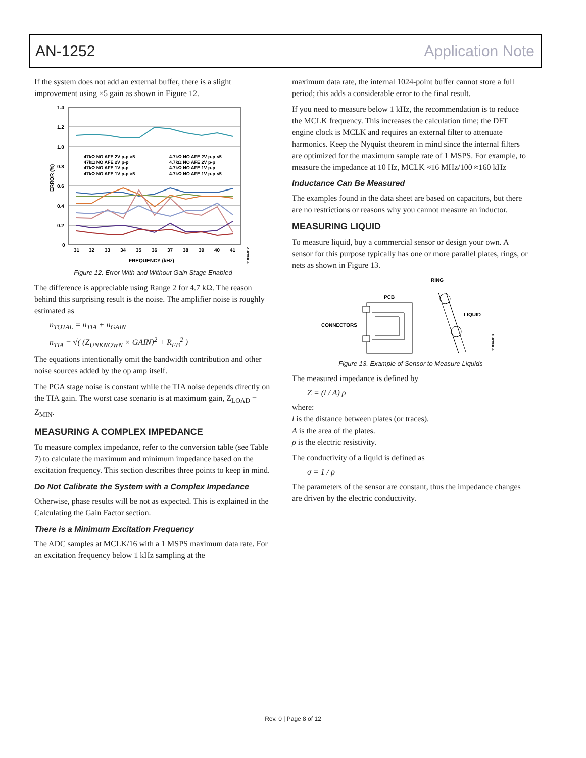AN-1252 Application Note
If the system does not add an external buffer, there is a slight improvement using ×5 gain as shown in Figure 12.
1.4
1.2
1.0
0.8
0.6
0.4
0.2
0
31
32
33
34
35
36
37
38
39
40
41
FREQUENCY (kHz)
ERROR (%)
47kΩ NO AFE 2V p-p ×5
47kΩ NO AFE 2V p-p
47kΩ NO AFE 1V p-p
47kΩ NO AFE 1V p-p ×5
4.7kΩ NO AFE 2V p-p ×5
4.7kΩ NO AFE 2V p-p
4.7kΩ NO AFE 1V p-p
4.7kΩ NO AFE 1V p-p ×5
11834-012
Figure 12. Error With and Without Gain Stage Enabled
The difference is appreciable using Range 2 for 4.7 kΩ. The reason behind this surprising result is the noise. The amplifier noise is roughly estimated as
n<sub>TOTAL</sub> = n<sub>TIA</sub> + n<sub>GAIN</sub>
n<sub>TIA</sub> = √( (Z<sub>UNKNOWN</sub> × GAIN)<sup>2</sup> + R<sub>FB</sub><sup>2</sup> )
The equations intentionally omit the bandwidth contribution and other noise sources added by the op amp itself.
The PGA stage noise is constant while the TIA noise depends directly on the TIA gain. The worst case scenario is at maximum gain, Z<sub>LOAD</sub> = Z<sub>MIN</sub>.
MEASURING A COMPLEX IMPEDANCE
To measure complex impedance, refer to the conversion table (see Table 7) to calculate the maximum and minimum impedance based on the excitation frequency. This section describes three points to keep in mind.
Do Not Calibrate the System with a Complex Impedance
Otherwise, phase results will be not as expected. This is explained in the Calculating the Gain Factor section.
There is a Minimum Excitation Frequency
The ADC samples at MCLK/16 with a 1 MSPS maximum data rate. For an excitation frequency below 1 kHz sampling at the
maximum data rate, the internal 1024-point buffer cannot store a full period; this adds a considerable error to the final result.
If you need to measure below 1 kHz, the recommendation is to reduce the MCLK frequency. This increases the calculation time; the DFT engine clock is MCLK and requires an external filter to attenuate harmonics. Keep the Nyquist theorem in mind since the internal filters are optimized for the maximum sample rate of 1 MSPS. For example, to measure the impedance at 10 Hz, MCLK ≈16 MHz/100 ≈160 kHz
Inductance Can Be Measured
The examples found in the data sheet are based on capacitors, but there are no restrictions or reasons why you cannot measure an inductor.
MEASURING LIQUID
To measure liquid, buy a commercial sensor or design your own. A sensor for this purpose typically has one or more parallel plates, rings, or nets as shown in Figure 13.
RING
PCB
CONNECTORS
LIQUID
11834-013
Figure 13. Example of Sensor to Measure Liquids
The measured impedance is defined by
Z = (l / A) ρ
where:
l is the distance between plates (or traces).
A is the area of the plates.
ρ is the electric resistivity.
The conductivity of a liquid is defined as
σ = 1 / ρ
The parameters of the sensor are constant, thus the impedance changes are driven by the electric conductivity.
Rev. 0 | Page 8 of 12